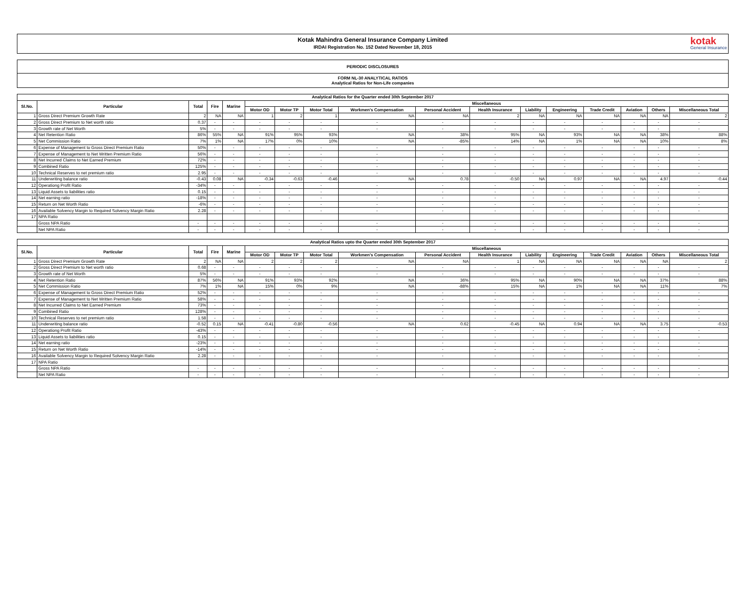Kotak Mahindra General Insurance Company Limited
IRDAI Registration No. 152 Dated November 18, 2015
kotak
General Insurance
PERIODIC DISCLOSURES
FORM NL-30 ANALYTICAL RATIOS
Analytical Ratios for Non-Life companies
| Analytical Ratios for the Quarter ended 30th September 2017 | | | | | | | | | | | | | | | | |
| --- | --- | --- | --- | --- | --- | --- | --- | --- | --- | --- | --- | --- | --- | --- | --- | --- |
| Sl.No. | Particular | Total | Fire | Marine | Miscellaneous | | | | | | | | | | | |
| | | | | | Motor OD | Motor TP | Motor Total | Workmen's Compensation | Personal Accident | Health Insurance | Liability | Engineering | Trade Credit | Aviation | Others | Miscellaneous Total |
| 1 | Gross Direct Premium Growth Rate | 2 | NA | NA | 1 | 2 | 1 | NA | NA | 2 | NA | NA | NA | NA | NA | 2 |
| 2 | Gross Direct Premium to Net worth ratio | 0.37 | - | - | - | - | - | - | - | - | - | - | - | - | - | - |
| 3 | Growth rate of Net Worth | 5% | - | - | - | - | - | - | - | - | - | - | - | - | - | - |
| 4 | Net Retention Ratio | 86% | 55% | NA | 91% | 95% | 93% | NA | 38% | 95% | NA | 93% | NA | NA | 38% | 88% |
| 5 | Net Commission Ratio | 7% | 1% | NA | 17% | 0% | 10% | NA | -85% | 14% | NA | 1% | NA | NA | 10% | 8% |
| 6 | Expense of Management to Gross Direct Premium Ratio | 50% | - | - | - | - | - | - | - | - | - | - | - | - | - | - |
| 7 | Expense of Management to Net Written Premium Ratio | 56% | - | - | - | - | - | - | - | - | - | - | - | - | - | - |
| 8 | Net Incurred Claims to Net Earned Premium | 72% | - | - | - | - | - | - | - | - | - | - | - | - | - | - |
| 9 | Combined Ratio | 125% | - | - | - | - | - | - | - | - | - | - | - | - | - | - |
| 10 | Technical Reserves to net premium ratio | 2.95 | - | - | - | - | - | - | - | - | - | - | - | - | - | - |
| 11 | Underwriting balance ratio | -0.43 | 0.08 | NA | -0.34 | -0.63 | -0.46 | NA | 0.78 | -0.50 | NA | 0.97 | NA | NA | 4.97 | -0.44 |
| 12 | Operationg Profit Ratio | -34% | - | - | - | - | - | - | - | - | - | - | - | - | - | - |
| 13 | Liquid Assets to liabilities ratio | 0.15 | - | - | - | - | - | - | - | - | - | - | - | - | - | - |
| 14 | Net earning ratio | -18% | - | - | - | - | - | - | - | - | - | - | - | - | - | - |
| 15 | Return on Net Worth Ratio | -6% | - | - | - | - | - | - | - | - | - | - | - | - | - | - |
| 16 | Available Solvency Margin to Required Solvency Margin Ratio | 2.28 | - | - | - | - | - | - | - | - | - | - | - | - | - | - |
| 17 | NPA Ratio | | | | | | | | | | | | | | | |
| | Gross NPA Ratio | - | - | - | - | - | - | - | - | - | - | - | - | - | - | - |
| | Net NPA Ratio | - | - | - | - | - | - | - | - | - | - | - | - | - | - | - |
| Analytical Ratios upto the Quarter ended 30th September 2017 | | | | | | | | | | | | | | | | |
| --- | --- | --- | --- | --- | --- | --- | --- | --- | --- | --- | --- | --- | --- | --- | --- | --- |
| Sl.No. | Particular | Total | Fire | Marine | Miscellaneous | | | | | | | | | | | |
| | | | | | Motor OD | Motor TP | Motor Total | Workmen's Compensation | Personal Accident | Health Insurance | Liability | Engineering | Trade Credit | Aviation | Others | Miscellaneous Total |
| 1 | Gross Direct Premium Growth Rate | 2 | NA | NA | 2 | 2 | 2 | NA | NA | 1 | NA | NA | NA | NA | NA | 2 |
| 2 | Gross Direct Premium to Net worth ratio | 0.68 | - | - | - | - | - | - | - | - | - | - | - | - | - | - |
| 3 | Growth rate of Net Worth | 5% | - | - | - | - | - | - | - | - | - | - | - | - | - | - |
| 4 | Net Retention Ratio | 87% | 56% | NA | 91% | 93% | 92% | NA | 36% | 95% | NA | 90% | NA | NA | 37% | 88% |
| 5 | Net Commission Ratio | 7% | 1% | NA | 15% | 0% | 9% | NA | -88% | 15% | NA | 1% | NA | NA | 11% | 7% |
| 6 | Expense of Management to Gross Direct Premium Ratio | 52% | - | - | - | - | - | - | - | - | - | - | - | - | - | - |
| 7 | Expense of Management to Net Written Premium Ratio | 58% | - | - | - | - | - | - | - | - | - | - | - | - | - | - |
| 8 | Net Incurred Claims to Net Earned Premium | 73% | - | - | - | - | - | - | - | - | - | - | - | - | - | - |
| 9 | Combined Ratio | 128% | - | - | - | - | - | - | - | - | - | - | - | - | - | - |
| 10 | Technical Reserves to net premium ratio | 1.58 | - | - | - | - | - | - | - | - | - | - | - | - | - | - |
| 11 | Underwriting balance ratio | -0.52 | 0.15 | NA | -0.41 | -0.80 | -0.56 | NA | 0.62 | -0.45 | NA | 0.94 | NA | NA | 3.75 | -0.53 |
| 12 | Operationg Profit Ratio | -43% | - | - | - | - | - | - | - | - | - | - | - | - | - | - |
| 13 | Liquid Assets to liabilities ratio | 0.15 | - | - | - | - | - | - | - | - | - | - | - | - | - | - |
| 14 | Net earning ratio | -23% | - | - | - | - | - | - | - | - | - | - | - | - | - | - |
| 15 | Return on Net Worth Ratio | -14% | - | - | - | - | - | - | - | - | - | - | - | - | - | - |
| 16 | Available Solvency Margin to Required Solvency Margin Ratio | 2.28 | - | - | - | - | - | - | - | - | - | - | - | - | - | - |
| 17 | NPA Ratio | | | | | | | | | | | | | | | |
| | Gross NPA Ratio | - | - | - | - | - | - | - | - | - | - | - | - | - | - | - |
| | Net NPA Ratio | - | - | - | - | - | - | - | - | - | - | - | - | - | - | - |